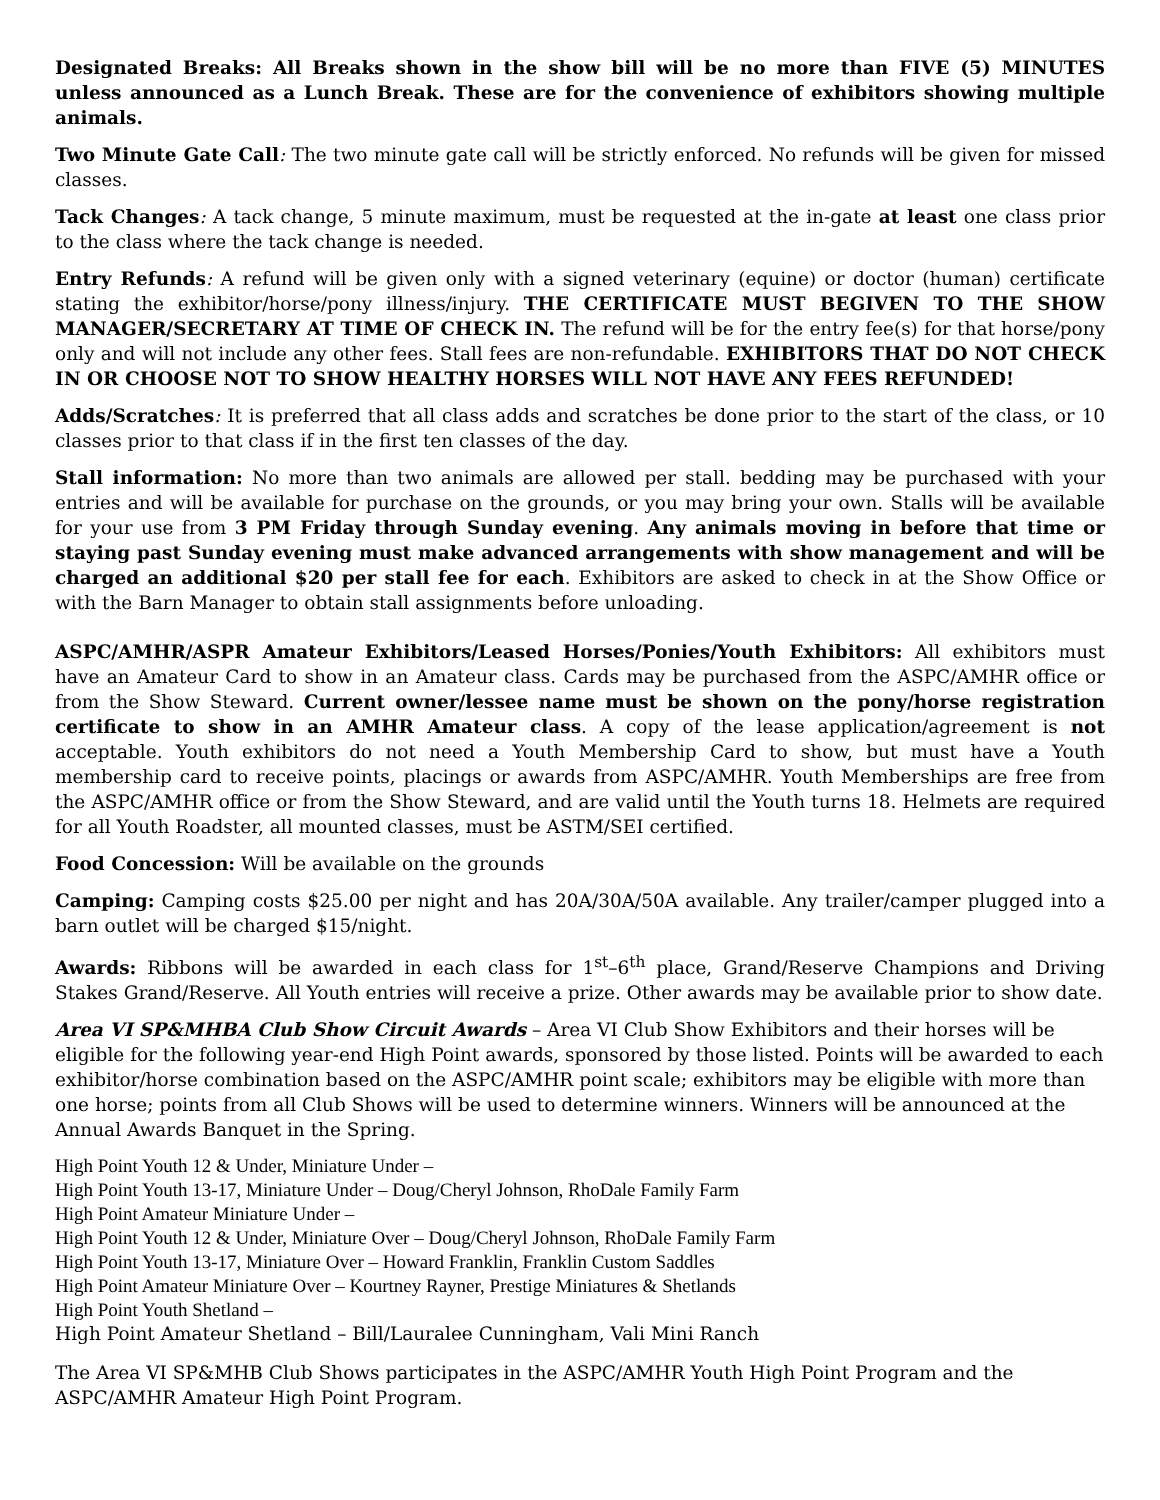Designated Breaks: All Breaks shown in the show bill will be no more than FIVE (5) MINUTES unless announced as a Lunch Break. These are for the convenience of exhibitors showing multiple animals.
Two Minute Gate Call: The two minute gate call will be strictly enforced. No refunds will be given for missed classes.
Tack Changes: A tack change, 5 minute maximum, must be requested at the in-gate at least one class prior to the class where the tack change is needed.
Entry Refunds: A refund will be given only with a signed veterinary (equine) or doctor (human) certificate stating the exhibitor/horse/pony illness/injury. THE CERTIFICATE MUST BEGIVEN TO THE SHOW MANAGER/SECRETARY AT TIME OF CHECK IN. The refund will be for the entry fee(s) for that horse/pony only and will not include any other fees. Stall fees are non-refundable. EXHIBITORS THAT DO NOT CHECK IN OR CHOOSE NOT TO SHOW HEALTHY HORSES WILL NOT HAVE ANY FEES REFUNDED!
Adds/Scratches: It is preferred that all class adds and scratches be done prior to the start of the class, or 10 classes prior to that class if in the first ten classes of the day.
Stall information: No more than two animals are allowed per stall. bedding may be purchased with your entries and will be available for purchase on the grounds, or you may bring your own. Stalls will be available for your use from 3 PM Friday through Sunday evening. Any animals moving in before that time or staying past Sunday evening must make advanced arrangements with show management and will be charged an additional $20 per stall fee for each. Exhibitors are asked to check in at the Show Office or with the Barn Manager to obtain stall assignments before unloading.
ASPC/AMHR/ASPR Amateur Exhibitors/Leased Horses/Ponies/Youth Exhibitors: All exhibitors must have an Amateur Card to show in an Amateur class. Cards may be purchased from the ASPC/AMHR office or from the Show Steward. Current owner/lessee name must be shown on the pony/horse registration certificate to show in an AMHR Amateur class. A copy of the lease application/agreement is not acceptable. Youth exhibitors do not need a Youth Membership Card to show, but must have a Youth membership card to receive points, placings or awards from ASPC/AMHR. Youth Memberships are free from the ASPC/AMHR office or from the Show Steward, and are valid until the Youth turns 18. Helmets are required for all Youth Roadster, all mounted classes, must be ASTM/SEI certified.
Food Concession: Will be available on the grounds
Camping: Camping costs $25.00 per night and has 20A/30A/50A available. Any trailer/camper plugged into a barn outlet will be charged $15/night.
Awards: Ribbons will be awarded in each class for 1<sup>st</sup>–6<sup>th</sup> place, Grand/Reserve Champions and Driving Stakes Grand/Reserve. All Youth entries will receive a prize. Other awards may be available prior to show date.
Area VI SP&MHBA Club Show Circuit Awards – Area VI Club Show Exhibitors and their horses will be eligible for the following year-end High Point awards, sponsored by those listed. Points will be awarded to each exhibitor/horse combination based on the ASPC/AMHR point scale; exhibitors may be eligible with more than one horse; points from all Club Shows will be used to determine winners. Winners will be announced at the Annual Awards Banquet in the Spring.
High Point Youth 12 & Under, Miniature Under –
High Point Youth 13-17, Miniature Under – Doug/Cheryl Johnson, RhoDale Family Farm
High Point Amateur Miniature Under –
High Point Youth 12 & Under, Miniature Over – Doug/Cheryl Johnson, RhoDale Family Farm
High Point Youth 13-17, Miniature Over – Howard Franklin, Franklin Custom Saddles
High Point Amateur Miniature Over – Kourtney Rayner, Prestige Miniatures & Shetlands
High Point Youth Shetland –
High Point Amateur Shetland – Bill/Lauralee Cunningham, Vali Mini Ranch
The Area VI SP&MHB Club Shows participates in the ASPC/AMHR Youth High Point Program and the ASPC/AMHR Amateur High Point Program.